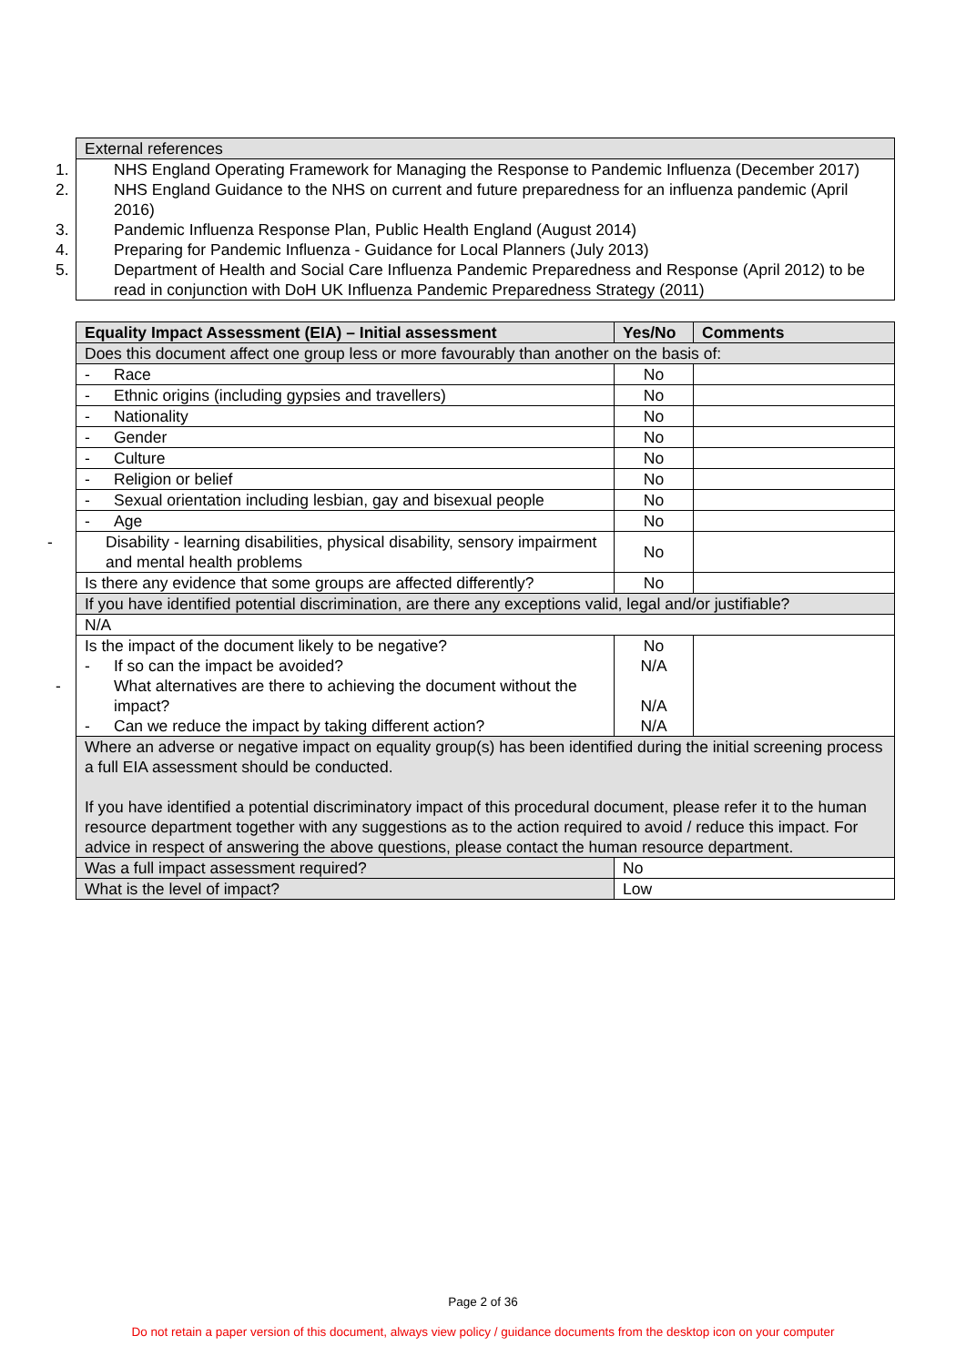| External references |
| 1. NHS England Operating Framework for Managing the Response to Pandemic Influenza (December 2017) 2. NHS England Guidance to the NHS on current and future preparedness for an influenza pandemic (April 2016) 3. Pandemic Influenza Response Plan, Public Health England (August 2014) 4. Preparing for Pandemic Influenza - Guidance for Local Planners (July 2013) 5. Department of Health and Social Care Influenza Pandemic Preparedness and Response (April 2012) to be read in conjunction with DoH UK Influenza Pandemic Preparedness Strategy (2011) |
| Equality Impact Assessment (EIA) – Initial assessment | Yes/No | Comments |
| --- | --- | --- |
| Does this document affect one group less or more favourably than another on the basis of: | | |
| - Race | No | |
| - Ethnic origins (including gypsies and travellers) | No | |
| - Nationality | No | |
| - Gender | No | |
| - Culture | No | |
| - Religion or belief | No | |
| - Sexual orientation including lesbian, gay and bisexual people | No | |
| - Age | No | |
| - Disability - learning disabilities, physical disability, sensory impairment and mental health problems | No | |
| Is there any evidence that some groups are affected differently? | No | |
| If you have identified potential discrimination, are there any exceptions valid, legal and/or justifiable? | | |
| N/A | | |
| Is the impact of the document likely to be negative? - If so can the impact be avoided? - What alternatives are there to achieving the document without the impact? - Can we reduce the impact by taking different action? | No N/A N/A N/A | |
| Where an adverse or negative impact on equality group(s) has been identified during the initial screening process a full EIA assessment should be conducted. If you have identified a potential discriminatory impact of this procedural document, please refer it to the human resource department together with any suggestions as to the action required to avoid / reduce this impact. For advice in respect of answering the above questions, please contact the human resource department. | | |
| Was a full impact assessment required? | No | |
| What is the level of impact? | Low | |
Page 2 of 36
Do not retain a paper version of this document, always view policy / guidance documents from the desktop icon on your computer